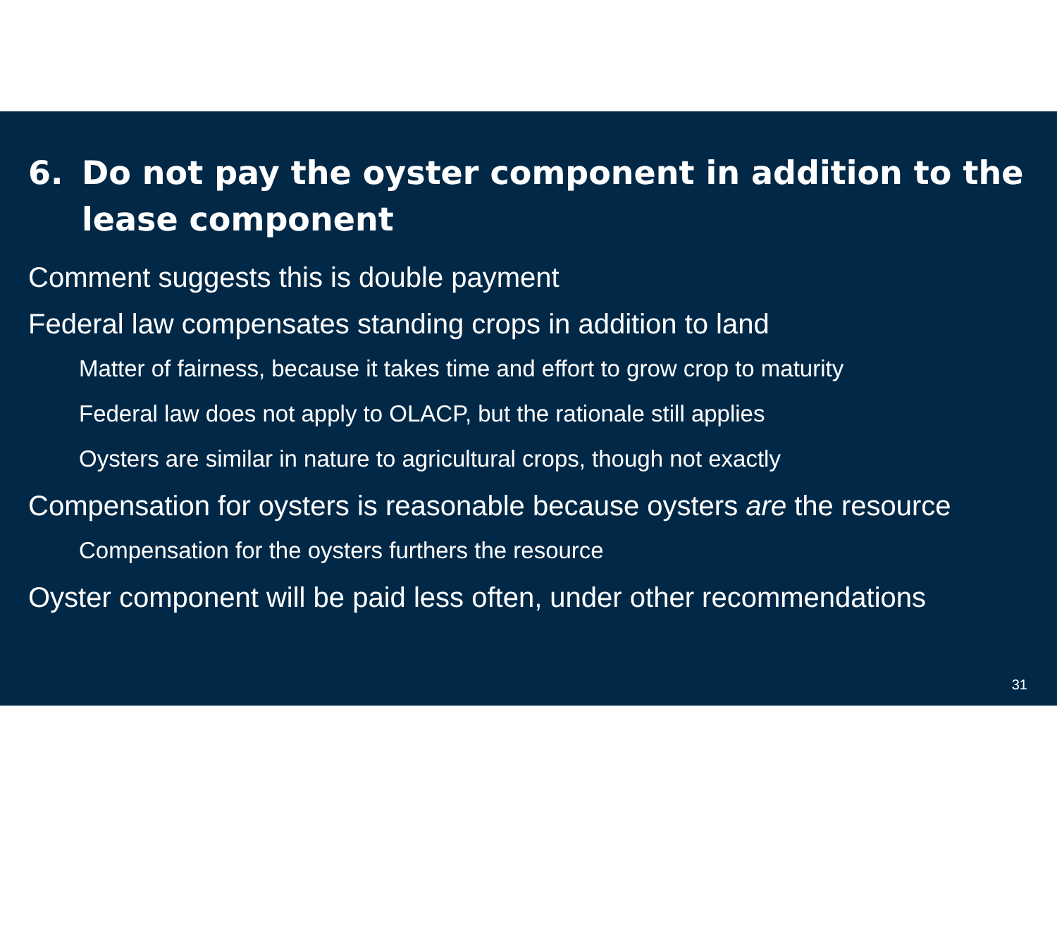6. Do not pay the oyster component in addition to the lease component
Comment suggests this is double payment
Federal law compensates standing crops in addition to land
Matter of fairness, because it takes time and effort to grow crop to maturity
Federal law does not apply to OLACP, but the rationale still applies
Oysters are similar in nature to agricultural crops, though not exactly
Compensation for oysters is reasonable because oysters are the resource
Compensation for the oysters furthers the resource
Oyster component will be paid less often, under other recommendations
31